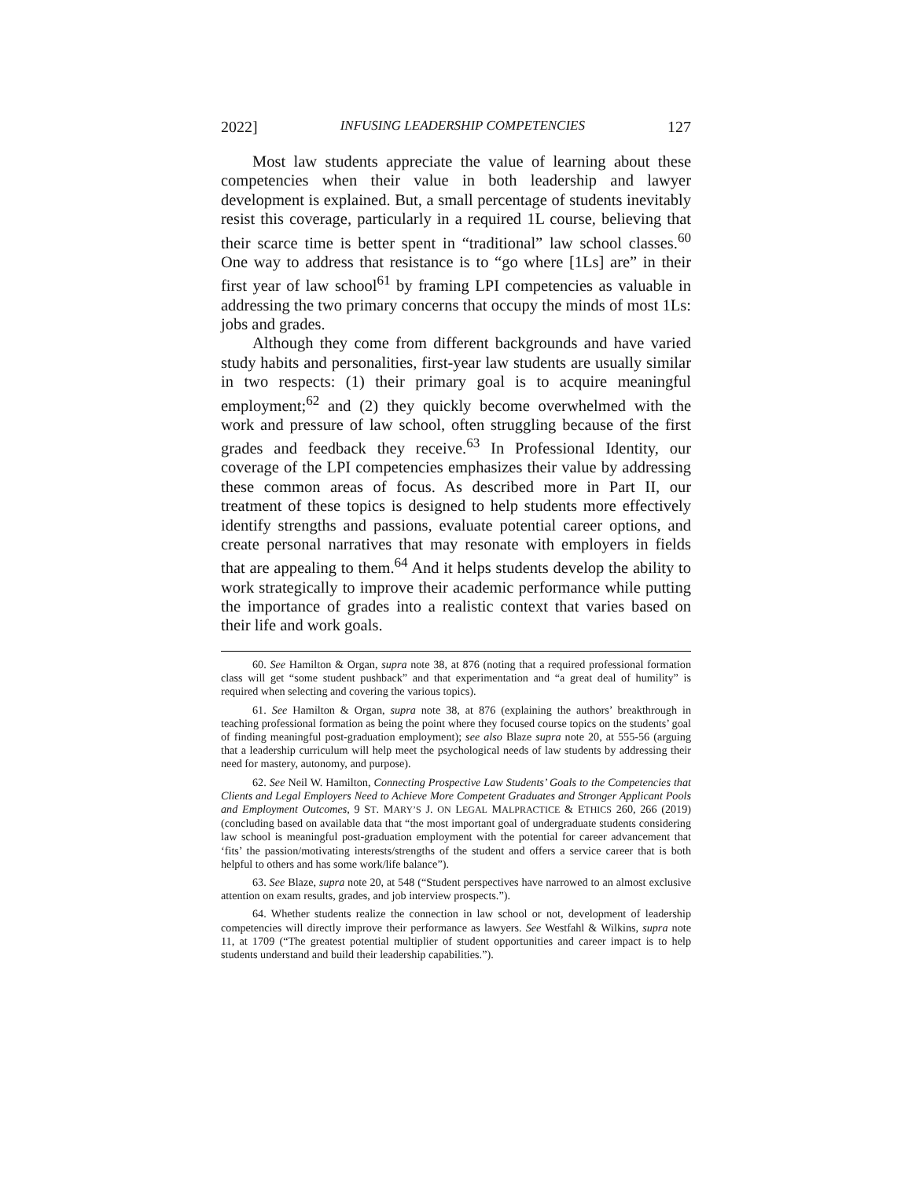2022] INFUSING LEADERSHIP COMPETENCIES 127
Most law students appreciate the value of learning about these competencies when their value in both leadership and lawyer development is explained. But, a small percentage of students inevitably resist this coverage, particularly in a required 1L course, believing that their scarce time is better spent in “traditional” law school classes.<sup>60</sup> One way to address that resistance is to “go where [1Ls] are” in their first year of law school<sup>61</sup> by framing LPI competencies as valuable in addressing the two primary concerns that occupy the minds of most 1Ls: jobs and grades.
Although they come from different backgrounds and have varied study habits and personalities, first-year law students are usually similar in two respects: (1) their primary goal is to acquire meaningful employment;<sup>62</sup> and (2) they quickly become overwhelmed with the work and pressure of law school, often struggling because of the first grades and feedback they receive.<sup>63</sup> In Professional Identity, our coverage of the LPI competencies emphasizes their value by addressing these common areas of focus. As described more in Part II, our treatment of these topics is designed to help students more effectively identify strengths and passions, evaluate potential career options, and create personal narratives that may resonate with employers in fields that are appealing to them.<sup>64</sup> And it helps students develop the ability to work strategically to improve their academic performance while putting the importance of grades into a realistic context that varies based on their life and work goals.
60. See Hamilton & Organ, supra note 38, at 876 (noting that a required professional formation class will get “some student pushback” and that experimentation and “a great deal of humility” is required when selecting and covering the various topics).
61. See Hamilton & Organ, supra note 38, at 876 (explaining the authors’ breakthrough in teaching professional formation as being the point where they focused course topics on the students’ goal of finding meaningful post-graduation employment); see also Blaze supra note 20, at 555-56 (arguing that a leadership curriculum will help meet the psychological needs of law students by addressing their need for mastery, autonomy, and purpose).
62. See Neil W. Hamilton, Connecting Prospective Law Students’ Goals to the Competencies that Clients and Legal Employers Need to Achieve More Competent Graduates and Stronger Applicant Pools and Employment Outcomes, 9 ST. MARY’S J. ON LEGAL MALPRACTICE & ETHICS 260, 266 (2019) (concluding based on available data that “the most important goal of undergraduate students considering law school is meaningful post-graduation employment with the potential for career advancement that ‘fits’ the passion/motivating interests/strengths of the student and offers a service career that is both helpful to others and has some work/life balance”).
63. See Blaze, supra note 20, at 548 (“Student perspectives have narrowed to an almost exclusive attention on exam results, grades, and job interview prospects.”).
64. Whether students realize the connection in law school or not, development of leadership competencies will directly improve their performance as lawyers. See Westfahl & Wilkins, supra note 11, at 1709 (“The greatest potential multiplier of student opportunities and career impact is to help students understand and build their leadership capabilities.”).